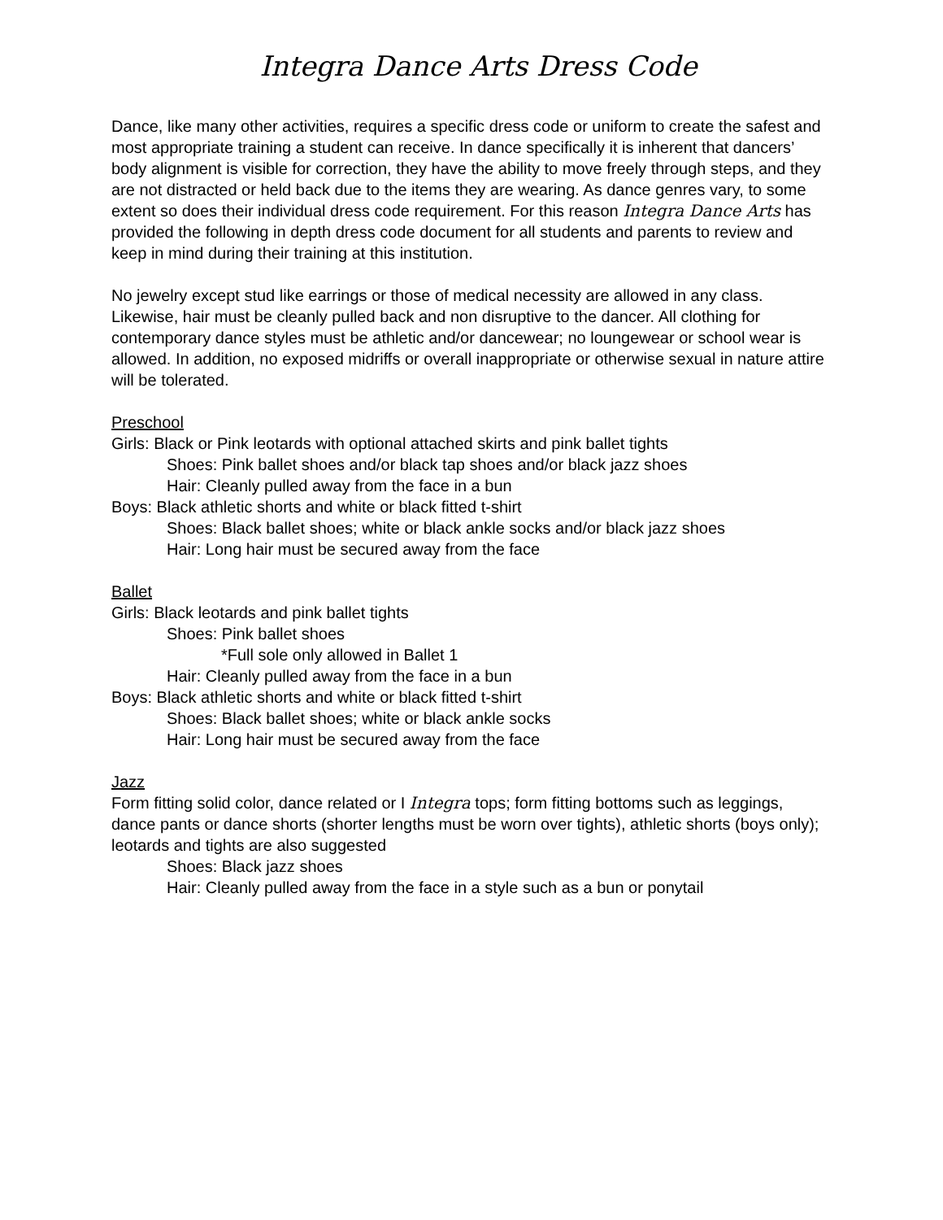Integra Dance Arts Dress Code
Dance, like many other activities, requires a specific dress code or uniform to create the safest and most appropriate training a student can receive. In dance specifically it is inherent that dancers’ body alignment is visible for correction, they have the ability to move freely through steps, and they are not distracted or held back due to the items they are wearing. As dance genres vary, to some extent so does their individual dress code requirement. For this reason Integra Dance Arts has provided the following in depth dress code document for all students and parents to review and keep in mind during their training at this institution.
No jewelry except stud like earrings or those of medical necessity are allowed in any class. Likewise, hair must be cleanly pulled back and non disruptive to the dancer. All clothing for contemporary dance styles must be athletic and/or dancewear; no loungewear or school wear is allowed. In addition, no exposed midriffs or overall inappropriate or otherwise sexual in nature attire will be tolerated.
Preschool
Girls: Black or Pink leotards with optional attached skirts and pink ballet tights
Shoes: Pink ballet shoes and/or black tap shoes and/or black jazz shoes
Hair: Cleanly pulled away from the face in a bun
Boys: Black athletic shorts and white or black fitted t-shirt
Shoes: Black ballet shoes; white or black ankle socks and/or black jazz shoes
Hair: Long hair must be secured away from the face
Ballet
Girls: Black leotards and pink ballet tights
Shoes: Pink ballet shoes
*Full sole only allowed in Ballet 1
Hair: Cleanly pulled away from the face in a bun
Boys: Black athletic shorts and white or black fitted t-shirt
Shoes: Black ballet shoes; white or black ankle socks
Hair: Long hair must be secured away from the face
Jazz
Form fitting solid color, dance related or I Integra tops; form fitting bottoms such as leggings, dance pants or dance shorts (shorter lengths must be worn over tights), athletic shorts (boys only); leotards and tights are also suggested
Shoes: Black jazz shoes
Hair: Cleanly pulled away from the face in a style such as a bun or ponytail